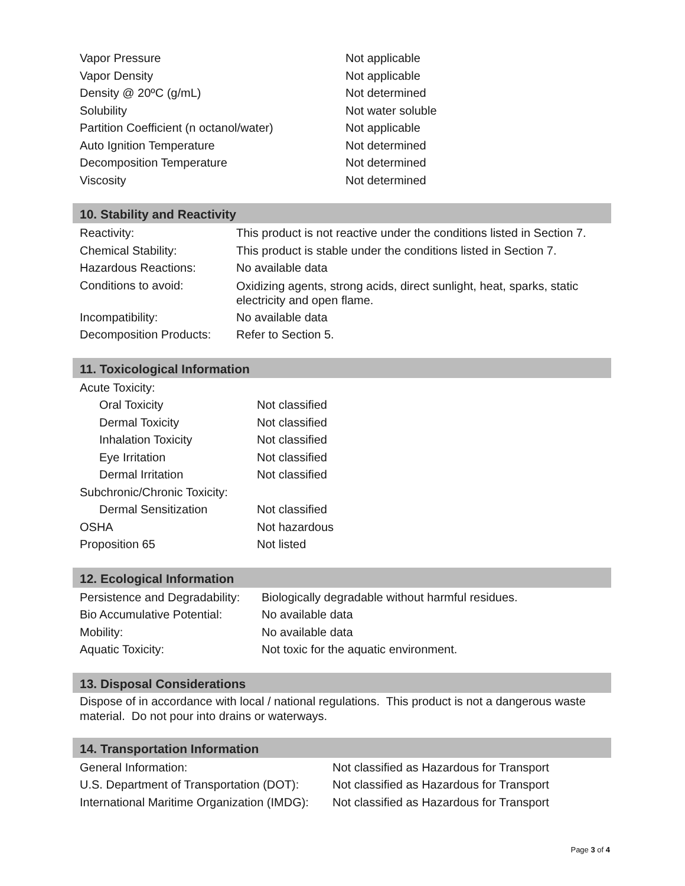| Vapor Pressure | Not applicable |
| Vapor Density | Not applicable |
| Density @ 20ºC (g/mL) | Not determined |
| Solubility | Not water soluble |
| Partition Coefficient (n octanol/water) | Not applicable |
| Auto Ignition Temperature | Not determined |
| Decomposition Temperature | Not determined |
| Viscosity | Not determined |
10. Stability and Reactivity
| Reactivity: | This product is not reactive under the conditions listed in Section 7. |
| Chemical Stability: | This product is stable under the conditions listed in Section 7. |
| Hazardous Reactions: | No available data |
| Conditions to avoid: | Oxidizing agents, strong acids, direct sunlight, heat, sparks, static electricity and open flame. |
| Incompatibility: | No available data |
| Decomposition Products: | Refer to Section 5. |
11. Toxicological Information
| Acute Toxicity: | |
| Oral Toxicity | Not classified |
| Dermal Toxicity | Not classified |
| Inhalation Toxicity | Not classified |
| Eye Irritation | Not classified |
| Dermal Irritation | Not classified |
| Subchronic/Chronic Toxicity: | |
| Dermal Sensitization | Not classified |
| OSHA | Not hazardous |
| Proposition 65 | Not listed |
12. Ecological Information
| Persistence and Degradability: | Biologically degradable without harmful residues. |
| Bio Accumulative Potential: | No available data |
| Mobility: | No available data |
| Aquatic Toxicity: | Not toxic for the aquatic environment. |
13. Disposal Considerations
Dispose of in accordance with local / national regulations. This product is not a dangerous waste material. Do not pour into drains or waterways.
14. Transportation Information
| General Information: | Not classified as Hazardous for Transport |
| U.S. Department of Transportation (DOT): | Not classified as Hazardous for Transport |
| International Maritime Organization (IMDG): | Not classified as Hazardous for Transport |
Page 3 of 4